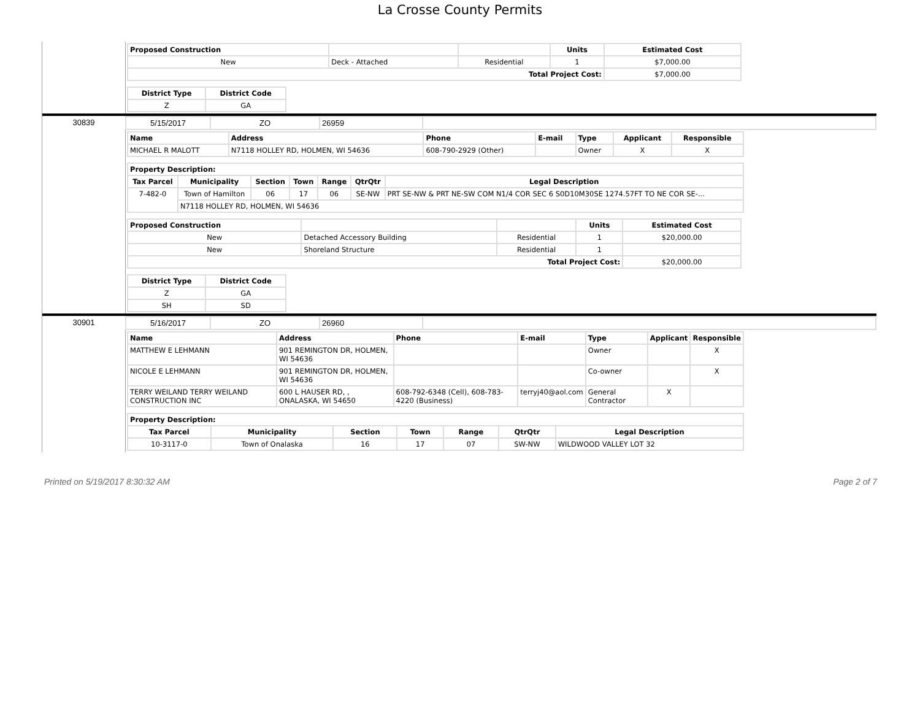La Crosse County Permits
| Proposed Construction | | | Units | Estimated Cost |
| --- | --- | --- | --- | --- |
| New | Deck - Attached | Residential | 1 | $7,000.00 |
| Total Project Cost: | | | | $7,000.00 |
| District Type | District Code |
| --- | --- |
| Z | GA |
30839
| 5/15/2017 | ZO | 26959 | |
| Name | Address | Phone | E-mail | Type | Applicant | Responsible |
| --- | --- | --- | --- | --- | --- | --- |
| MICHAEL R MALOTT | N7118 HOLLEY RD, HOLMEN, WI 54636 | 608-790-2929 (Other) | | Owner | X | X |
| Property Description: | | | | | | |
| --- | --- | --- | --- | --- | --- | --- |
| Tax Parcel | Municipality | Section | Town | Range | QtrQtr | Legal Description |
| 7-482-0 | Town of Hamilton | 06 | 17 | 06 | SE-NW | PRT SE-NW & PRT NE-SW COM N1/4 COR SEC 6 S0D10M30SE 1274.57FT TO NE COR SE-... |
| | N7118 HOLLEY RD, HOLMEN, WI 54636 | | | | | |
| Proposed Construction | | | Units | Estimated Cost |
| --- | --- | --- | --- | --- |
| New | Detached Accessory Building | Residential | 1 | $20,000.00 |
| New | Shoreland Structure | Residential | 1 | |
| Total Project Cost: | | | | $20,000.00 |
| District Type | District Code |
| --- | --- |
| Z | GA |
| SH | SD |
30901
| 5/16/2017 | ZO | 26960 | |
| Name | Address | Phone | E-mail | Type | Applicant | Responsible |
| --- | --- | --- | --- | --- | --- | --- |
| MATTHEW E LEHMANN | 901 REMINGTON DR, HOLMEN, WI 54636 | | | Owner | | X |
| NICOLE E LEHMANN | 901 REMINGTON DR, HOLMEN, WI 54636 | | | Co-owner | | X |
| TERRY WEILAND TERRY WEILAND CONSTRUCTION INC | 600 L HAUSER RD, , ONALASKA, WI 54650 | 608-792-6348 (Cell), 608-783-4220 (Business) | terryj40@aol.com | General Contractor | X | |
| Property Description: | | | | | | |
| --- | --- | --- | --- | --- | --- | --- |
| Tax Parcel | Municipality | Section | Town | Range | QtrQtr | Legal Description |
| 10-3117-0 | Town of Onalaska | 16 | 17 | 07 | SW-NW | WILDWOOD VALLEY LOT 32 |
Printed on 5/19/2017 8:30:32 AM Page 2 of 7